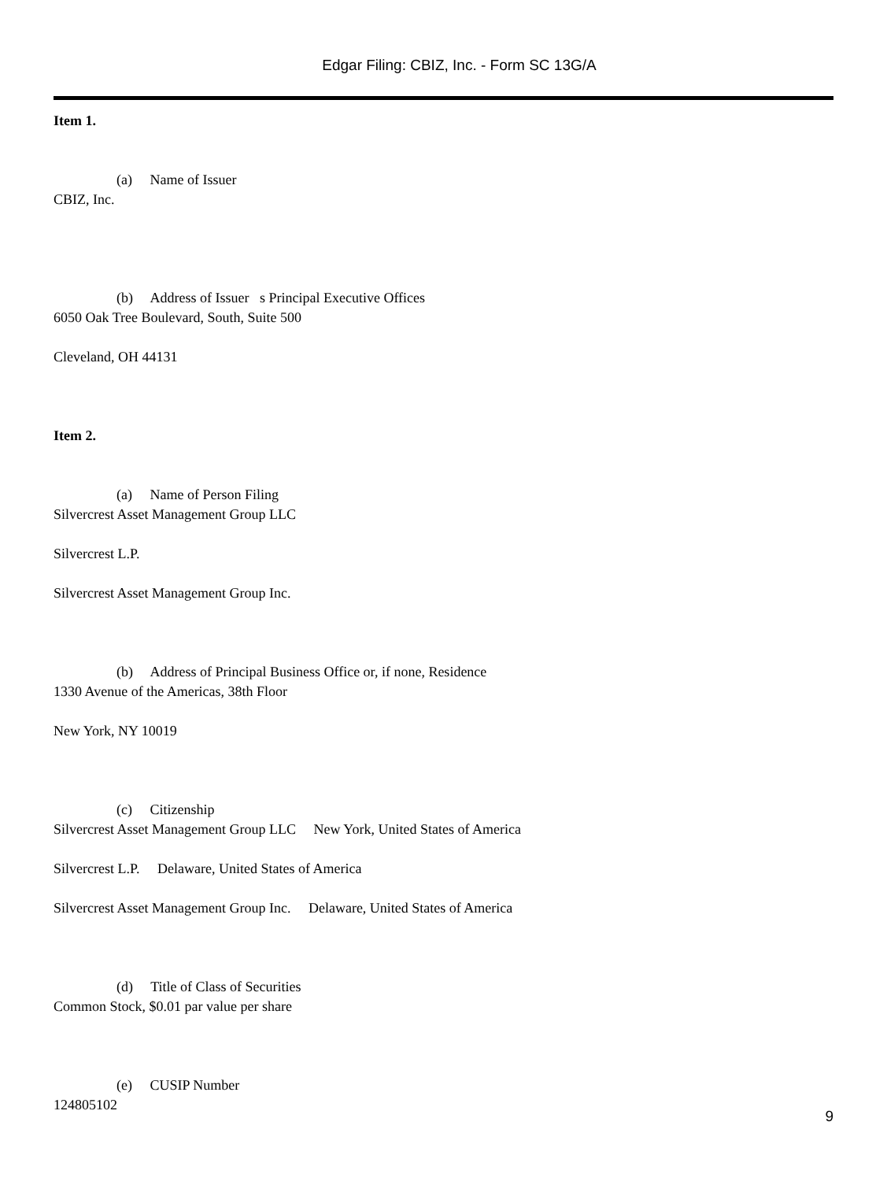Edgar Filing: CBIZ, Inc. - Form SC 13G/A
Item 1.
(a) Name of Issuer
CBIZ, Inc.
(b) Address of Issuer s Principal Executive Offices
6050 Oak Tree Boulevard, South, Suite 500
Cleveland, OH 44131
Item 2.
(a) Name of Person Filing
Silvercrest Asset Management Group LLC
Silvercrest L.P.
Silvercrest Asset Management Group Inc.
(b) Address of Principal Business Office or, if none, Residence
1330 Avenue of the Americas, 38th Floor
New York, NY 10019
(c) Citizenship
Silvercrest Asset Management Group LLC New York, United States of America
Silvercrest L.P. Delaware, United States of America
Silvercrest Asset Management Group Inc. Delaware, United States of America
(d) Title of Class of Securities
Common Stock, $0.01 par value per share
(e) CUSIP Number
124805102
9